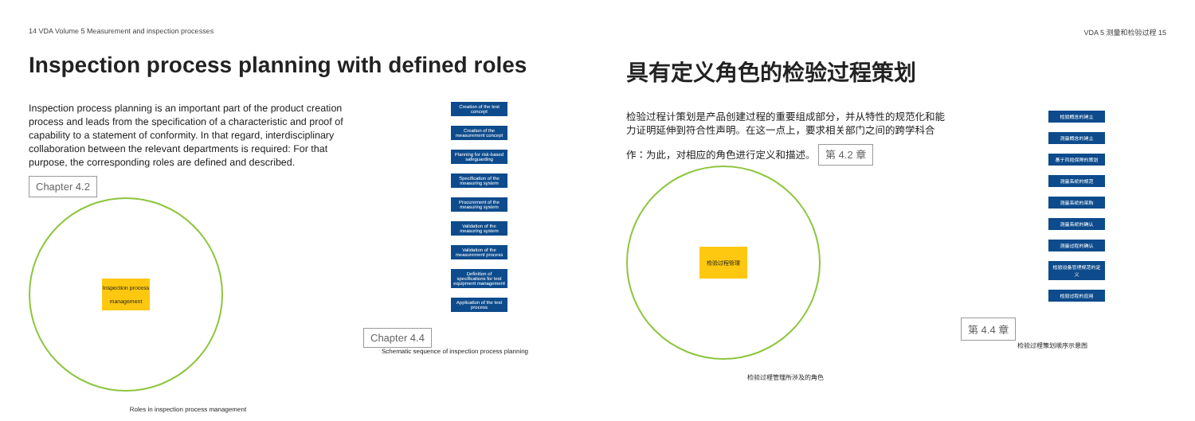14 VDA Volume 5 Measurement and inspection processes
Inspection process planning with defined roles
Inspection process planning is an important part of the product creation process and leads from the specification of a characteristic and proof of capability to a statement of conformity. In that regard, interdisciplinary collaboration between the relevant departments is required: For that purpose, the corresponding roles are defined and described.
Chapter 4.2
Inspection process management
Roles in inspection process management
Creation of the test concept
Creation of the measurement concept
Planning for risk-based safeguarding
Specification of the measuring system
Procurement of the measuring system
Validation of the measuring system
Validation of the measurement process
Definition of specifications for test equipment management
Application of the test process
Chapter 4.4
Schematic sequence of inspection process planning
VDA 5 测量和检验过程 15
具有定义角色的检验过程策划
检验过程计策划是产品创建过程的重要组成部分，并从特性的规范化和能力证明延伸到符合性声明。在这一点上，要求相关部门之间的跨学科合作：为此，对相应的角色进行定义和描述。
第 4.2 章
检验过程管理
检验过程管理所涉及的角色
检验概念的建立
测量概念的建立
基于风险保障的策划
测量系统的规范
测量系统的采购
测量系统的确认
测量过程的确认
检验设备管理规范的定义
检验过程的应用
第 4.4 章
检验过程策划顺序示意图